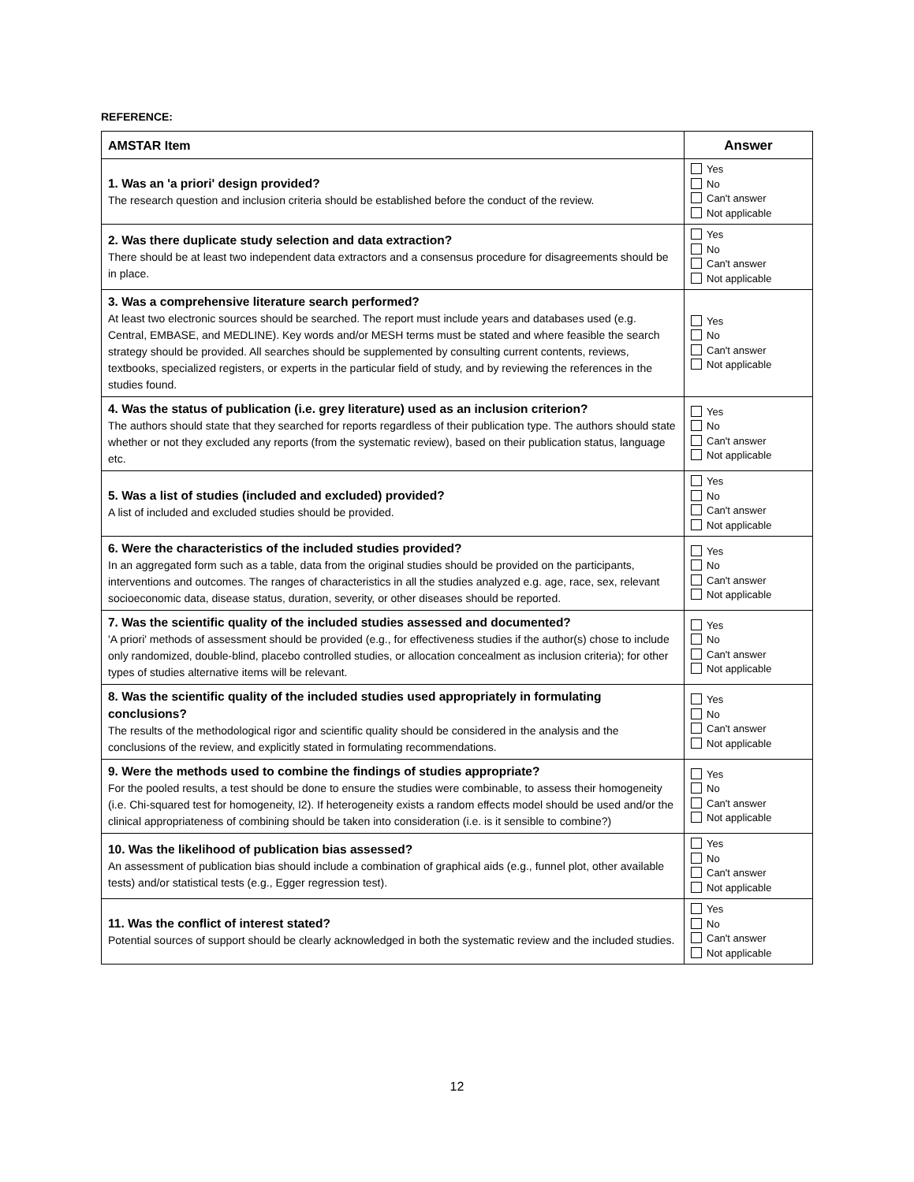REFERENCE:
| AMSTAR Item | Answer |
| --- | --- |
| 1. Was an 'a priori' design provided? The research question and inclusion criteria should be established before the conduct of the review. | Yes No Can't answer Not applicable |
| 2. Was there duplicate study selection and data extraction? There should be at least two independent data extractors and a consensus procedure for disagreements should be in place. | Yes No Can't answer Not applicable |
| 3. Was a comprehensive literature search performed? At least two electronic sources should be searched. The report must include years and databases used (e.g. Central, EMBASE, and MEDLINE). Key words and/or MESH terms must be stated and where feasible the search strategy should be provided. All searches should be supplemented by consulting current contents, reviews, textbooks, specialized registers, or experts in the particular field of study, and by reviewing the references in the studies found. | Yes No Can't answer Not applicable |
| 4. Was the status of publication (i.e. grey literature) used as an inclusion criterion? The authors should state that they searched for reports regardless of their publication type. The authors should state whether or not they excluded any reports (from the systematic review), based on their publication status, language etc. | Yes No Can't answer Not applicable |
| 5. Was a list of studies (included and excluded) provided? A list of included and excluded studies should be provided. | Yes No Can't answer Not applicable |
| 6. Were the characteristics of the included studies provided? In an aggregated form such as a table, data from the original studies should be provided on the participants, interventions and outcomes. The ranges of characteristics in all the studies analyzed e.g. age, race, sex, relevant socioeconomic data, disease status, duration, severity, or other diseases should be reported. | Yes No Can't answer Not applicable |
| 7. Was the scientific quality of the included studies assessed and documented? 'A priori' methods of assessment should be provided (e.g., for effectiveness studies if the author(s) chose to include only randomized, double-blind, placebo controlled studies, or allocation concealment as inclusion criteria); for other types of studies alternative items will be relevant. | Yes No Can't answer Not applicable |
| 8. Was the scientific quality of the included studies used appropriately in formulating conclusions? The results of the methodological rigor and scientific quality should be considered in the analysis and the conclusions of the review, and explicitly stated in formulating recommendations. | Yes No Can't answer Not applicable |
| 9. Were the methods used to combine the findings of studies appropriate? For the pooled results, a test should be done to ensure the studies were combinable, to assess their homogeneity (i.e. Chi-squared test for homogeneity, I2). If heterogeneity exists a random effects model should be used and/or the clinical appropriateness of combining should be taken into consideration (i.e. is it sensible to combine?) | Yes No Can't answer Not applicable |
| 10. Was the likelihood of publication bias assessed? An assessment of publication bias should include a combination of graphical aids (e.g., funnel plot, other available tests) and/or statistical tests (e.g., Egger regression test). | Yes No Can't answer Not applicable |
| 11. Was the conflict of interest stated? Potential sources of support should be clearly acknowledged in both the systematic review and the included studies. | Yes No Can't answer Not applicable |
12